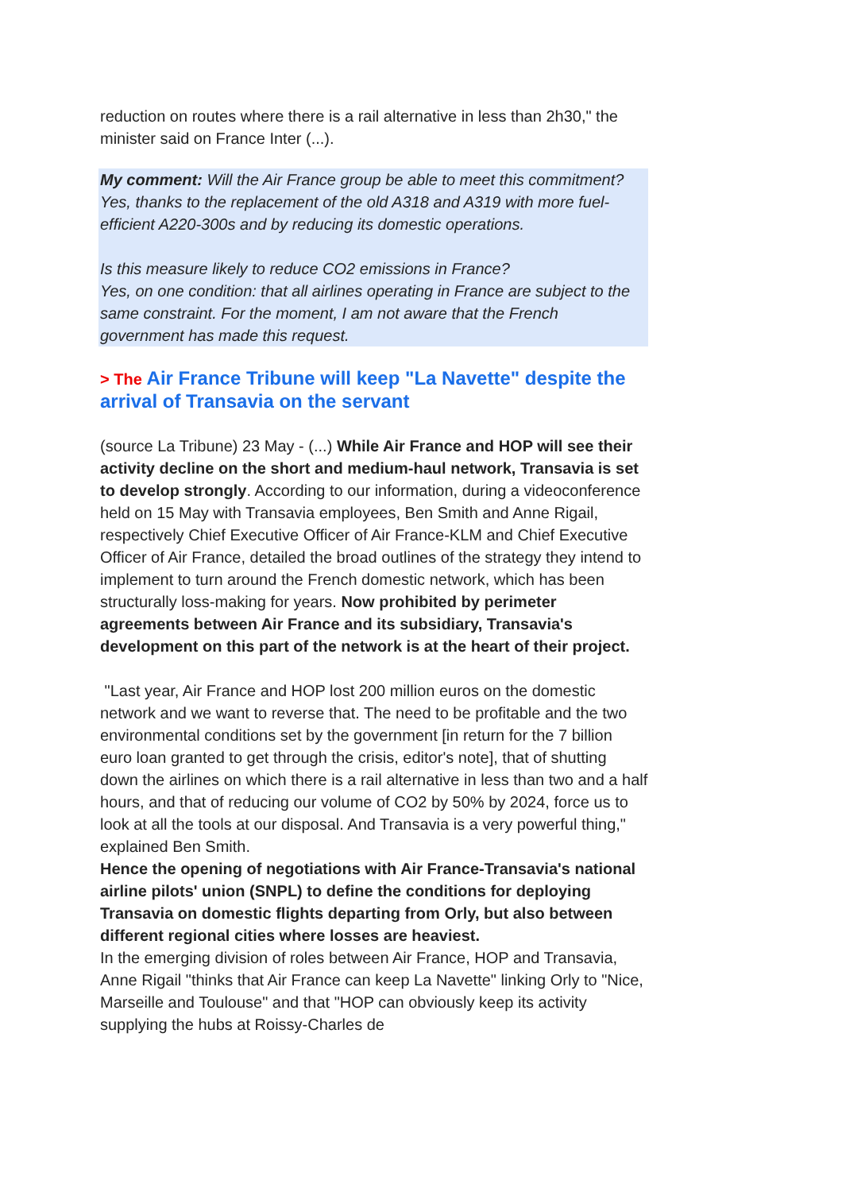reduction on routes where there is a rail alternative in less than 2h30," the minister said on France Inter (...).
My comment: Will the Air France group be able to meet this commitment? Yes, thanks to the replacement of the old A318 and A319 with more fuel-efficient A220-300s and by reducing its domestic operations.
Is this measure likely to reduce CO2 emissions in France?
Yes, on one condition: that all airlines operating in France are subject to the same constraint. For the moment, I am not aware that the French government has made this request.
> The Air France Tribune will keep "La Navette" despite the arrival of Transavia on the servant
(source La Tribune) 23 May - (...) While Air France and HOP will see their activity decline on the short and medium-haul network, Transavia is set to develop strongly. According to our information, during a videoconference held on 15 May with Transavia employees, Ben Smith and Anne Rigail, respectively Chief Executive Officer of Air France-KLM and Chief Executive Officer of Air France, detailed the broad outlines of the strategy they intend to implement to turn around the French domestic network, which has been structurally loss-making for years. Now prohibited by perimeter agreements between Air France and its subsidiary, Transavia's development on this part of the network is at the heart of their project.
"Last year, Air France and HOP lost 200 million euros on the domestic network and we want to reverse that. The need to be profitable and the two environmental conditions set by the government [in return for the 7 billion euro loan granted to get through the crisis, editor's note], that of shutting down the airlines on which there is a rail alternative in less than two and a half hours, and that of reducing our volume of CO2 by 50% by 2024, force us to look at all the tools at our disposal. And Transavia is a very powerful thing," explained Ben Smith.
Hence the opening of negotiations with Air France-Transavia's national airline pilots' union (SNPL) to define the conditions for deploying Transavia on domestic flights departing from Orly, but also between different regional cities where losses are heaviest.
In the emerging division of roles between Air France, HOP and Transavia, Anne Rigail "thinks that Air France can keep La Navette" linking Orly to "Nice, Marseille and Toulouse" and that "HOP can obviously keep its activity supplying the hubs at Roissy-Charles de